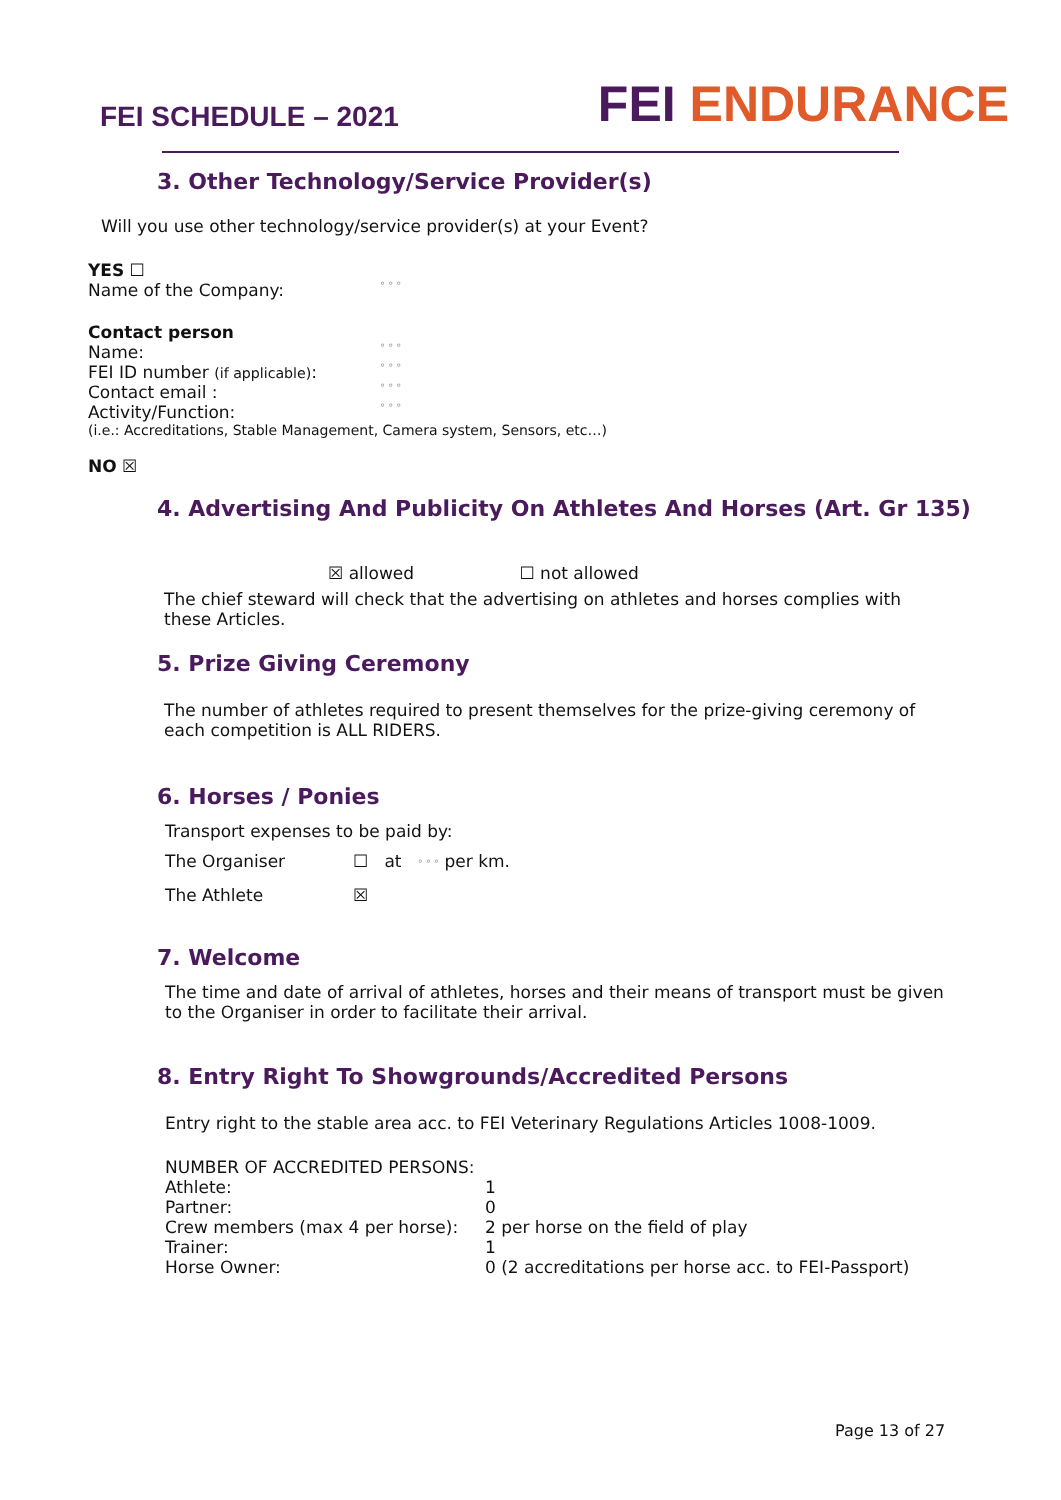FEI SCHEDULE – 2021
FEI ENDURANCE
3. Other Technology/Service Provider(s)
Will you use other technology/service provider(s) at your Event?
YES ☐
| Name of the Company: | ° ° ° |
Contact person
| Name: | ° ° ° |
| FEI ID number (if applicable) : | ° ° ° |
| Contact email : | ° ° ° |
| Activity/Function: | ° ° ° |
(i.e.: Accreditations, Stable Management, Camera system, Sensors, etc…)
NO ☒
4. Advertising And Publicity On Athletes And Horses (Art. Gr 135)
☒ allowed ☐ not allowed
The chief steward will check that the advertising on athletes and horses complies with these Articles.
5. Prize Giving Ceremony
The number of athletes required to present themselves for the prize-giving ceremony of each competition is ALL RIDERS.
6. Horses / Ponies
Transport expenses to be paid by:
| The Organiser | ☐ at ° ° ° per km. |
| The Athlete | ☒ |
7. Welcome
The time and date of arrival of athletes, horses and their means of transport must be given to the Organiser in order to facilitate their arrival.
8. Entry Right To Showgrounds/Accredited Persons
Entry right to the stable area acc. to FEI Veterinary Regulations Articles 1008-1009.
NUMBER OF ACCREDITED PERSONS:
| Athlete: | 1 |
| Partner: | 0 |
| Crew members (max 4 per horse): | 2 per horse on the field of play |
| Trainer: | 1 |
| Horse Owner: | 0 (2 accreditations per horse acc. to FEI-Passport) |
Page 13 of 27